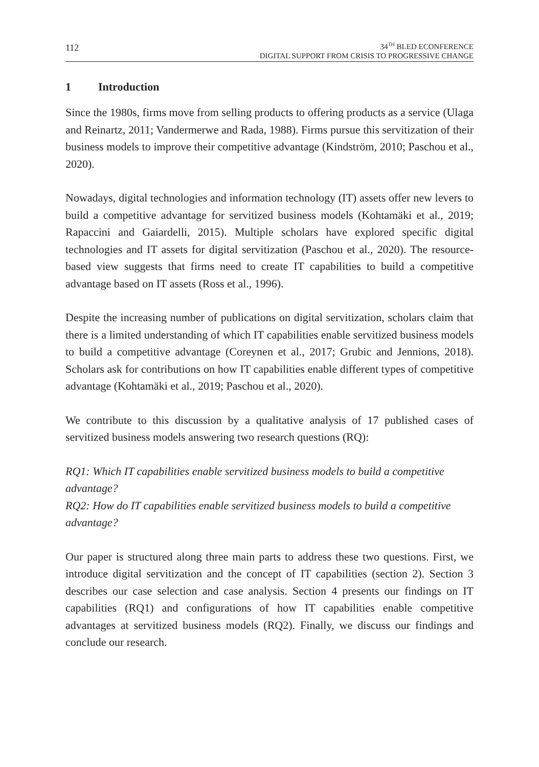112
34<sup>TH</sup> BLED ECONFERENCE
DIGITAL SUPPORT FROM CRISIS TO PROGRESSIVE CHANGE
1 Introduction
Since the 1980s, firms move from selling products to offering products as a service (Ulaga and Reinartz, 2011; Vandermerwe and Rada, 1988). Firms pursue this servitization of their business models to improve their competitive advantage (Kindström, 2010; Paschou et al., 2020).
Nowadays, digital technologies and information technology (IT) assets offer new levers to build a competitive advantage for servitized business models (Kohtamäki et al., 2019; Rapaccini and Gaiardelli, 2015). Multiple scholars have explored specific digital technologies and IT assets for digital servitization (Paschou et al., 2020). The resource-based view suggests that firms need to create IT capabilities to build a competitive advantage based on IT assets (Ross et al., 1996).
Despite the increasing number of publications on digital servitization, scholars claim that there is a limited understanding of which IT capabilities enable servitized business models to build a competitive advantage (Coreynen et al., 2017; Grubic and Jennions, 2018). Scholars ask for contributions on how IT capabilities enable different types of competitive advantage (Kohtamäki et al., 2019; Paschou et al., 2020).
We contribute to this discussion by a qualitative analysis of 17 published cases of servitized business models answering two research questions (RQ):
RQ1: Which IT capabilities enable servitized business models to build a competitive advantage?
RQ2: How do IT capabilities enable servitized business models to build a competitive advantage?
Our paper is structured along three main parts to address these two questions. First, we introduce digital servitization and the concept of IT capabilities (section 2). Section 3 describes our case selection and case analysis. Section 4 presents our findings on IT capabilities (RQ1) and configurations of how IT capabilities enable competitive advantages at servitized business models (RQ2). Finally, we discuss our findings and conclude our research.